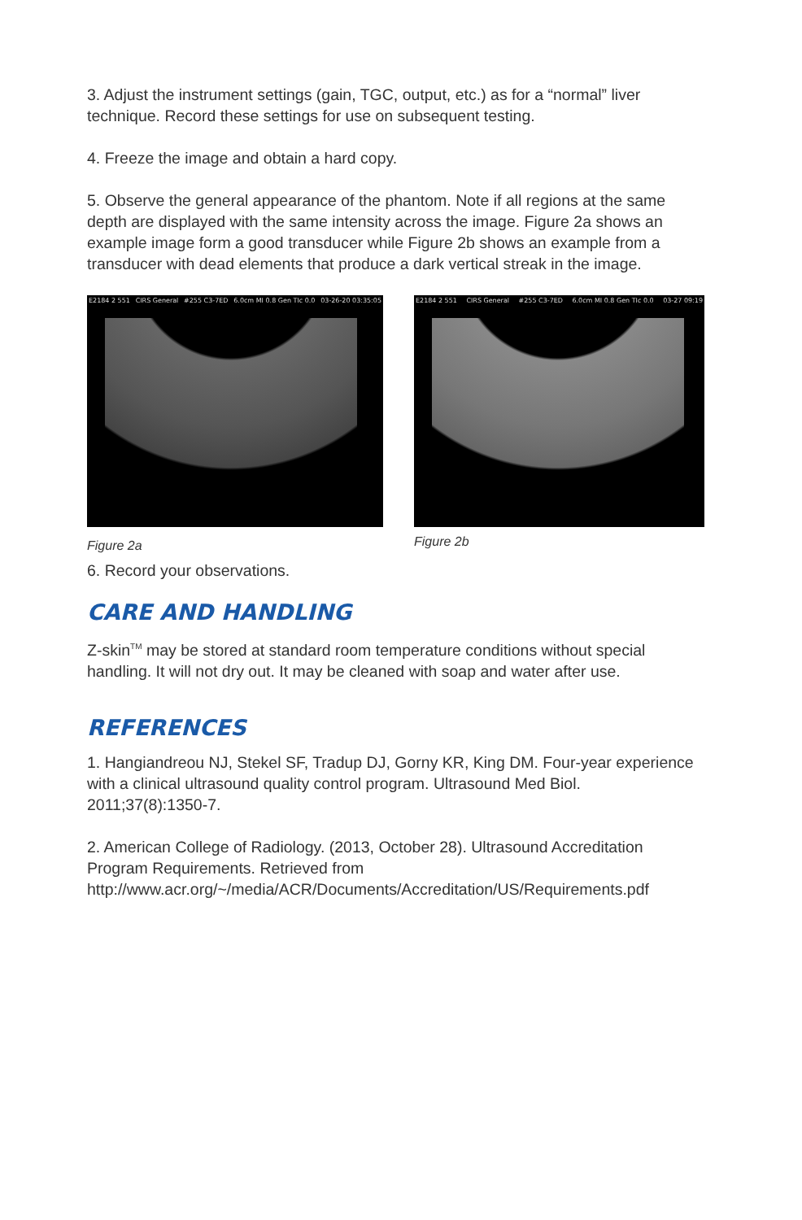3. Adjust the instrument settings (gain, TGC, output, etc.) as for a “normal” liver technique. Record these settings for use on subsequent testing.
4. Freeze the image and obtain a hard copy.
5. Observe the general appearance of the phantom. Note if all regions at the same depth are displayed with the same intensity across the image. Figure 2a shows an example image form a good transducer while Figure 2b shows an example from a transducer with dead elements that produce a dark vertical streak in the image.
E2184 2 551 CIRS General #255 C3-7ED 6.0cm MI 0.8 Gen TIc 0.0 03-26-20 03:35:05
Figure 2a
E2184 2 551 CIRS General #255 C3-7ED 6.0cm MI 0.8 Gen TIc 0.0 03-27 09:19
Figure 2b
6. Record your observations.
CARE AND HANDLING
Z-skin<sup>TM</sup> may be stored at standard room temperature conditions without special handling. It will not dry out. It may be cleaned with soap and water after use.
REFERENCES
1. Hangiandreou NJ, Stekel SF, Tradup DJ, Gorny KR, King DM. Four-year experience with a clinical ultrasound quality control program. Ultrasound Med Biol. 2011;37(8):1350-7.
2. American College of Radiology. (2013, October 28). Ultrasound Accreditation Program Requirements. Retrieved from http://www.acr.org/~/media/ACR/Documents/Accreditation/US/Requirements.pdf